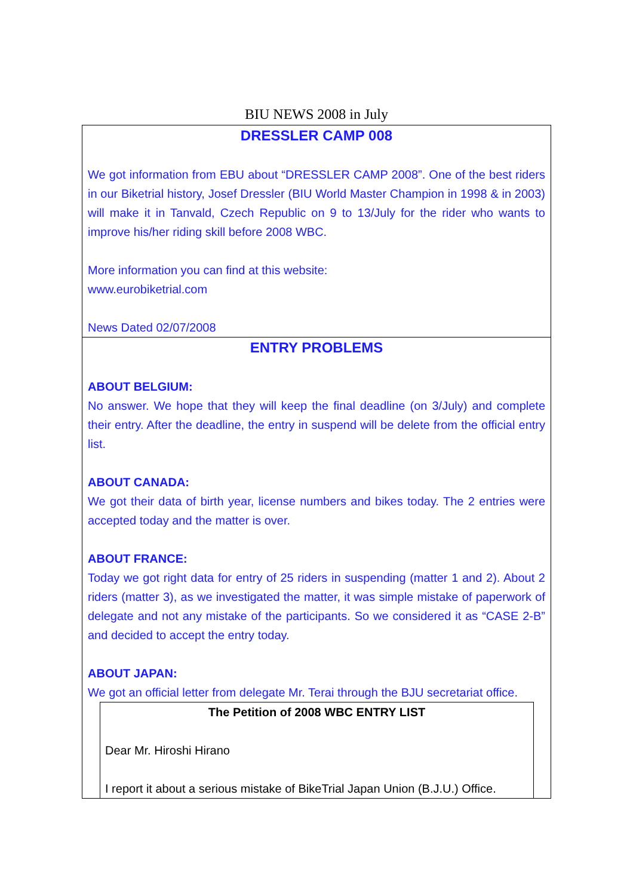BIU NEWS 2008 in July
| DRESSLER CAMP 008 We got information from EBU about “DRESSLER CAMP 2008”. One of the best riders in our Biketrial history, Josef Dressler (BIU World Master Champion in 1998 & in 2003) will make it in Tanvald, Czech Republic on 9 to 13/July for the rider who wants to improve his/her riding skill before 2008 WBC. More information you can find at this website: www.eurobiketrial.com News Dated 02/07/2008 |
| ENTRY PROBLEMS ABOUT BELGIUM: No answer. We hope that they will keep the final deadline (on 3/July) and complete their entry. After the deadline, the entry in suspend will be delete from the official entry list. ABOUT CANADA: We got their data of birth year, license numbers and bikes today. The 2 entries were accepted today and the matter is over. ABOUT FRANCE: Today we got right data for entry of 25 riders in suspending (matter 1 and 2). About 2 riders (matter 3), as we investigated the matter, it was simple mistake of paperwork of delegate and not any mistake of the participants. So we considered it as “CASE 2-B” and decided to accept the entry today. ABOUT JAPAN: We got an official letter from delegate Mr. Terai through the BJU secretariat office. / The Petition of 2008 WBC ENTRY LIST Dear Mr. Hiroshi Hirano I report it about a serious mistake of BikeTrial Japan Union (B.J.U.) Office. / |